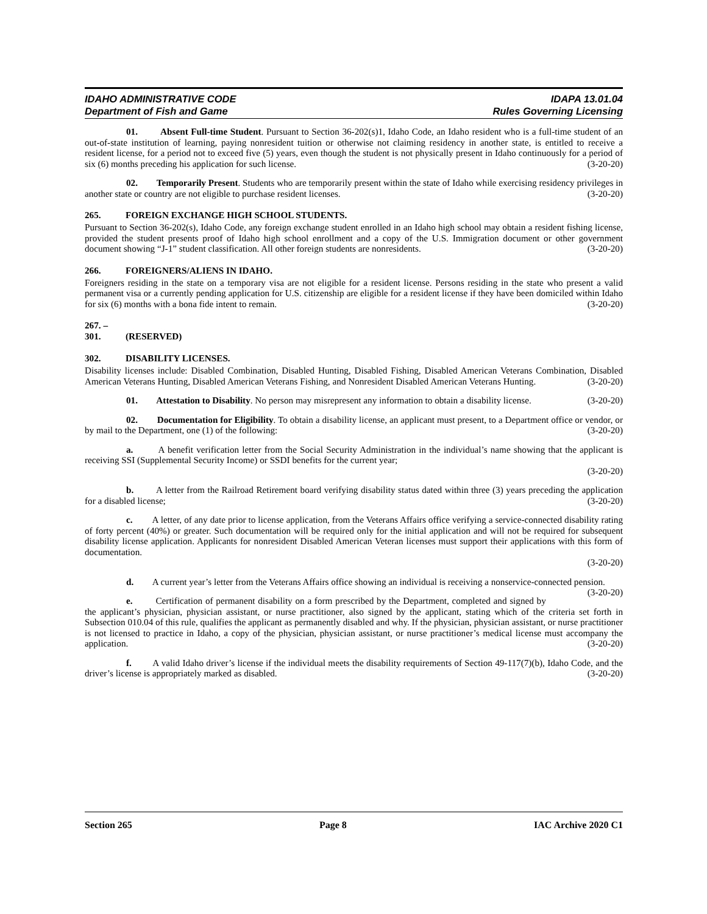IDAHO ADMINISTRATIVE CODE
Department of Fish and Game
IDAPA 13.01.04
Rules Governing Licensing
01. Absent Full-time Student. Pursuant to Section 36-202(s)1, Idaho Code, an Idaho resident who is a full-time student of an out-of-state institution of learning, paying nonresident tuition or otherwise not claiming residency in another state, is entitled to receive a resident license, for a period not to exceed five (5) years, even though the student is not physically present in Idaho continuously for a period of six (6) months preceding his application for such license. (3-20-20)
02. Temporarily Present. Students who are temporarily present within the state of Idaho while exercising residency privileges in another state or country are not eligible to purchase resident licenses. (3-20-20)
265. FOREIGN EXCHANGE HIGH SCHOOL STUDENTS.
Pursuant to Section 36-202(s), Idaho Code, any foreign exchange student enrolled in an Idaho high school may obtain a resident fishing license, provided the student presents proof of Idaho high school enrollment and a copy of the U.S. Immigration document or other government document showing “J-1” student classification. All other foreign students are nonresidents. (3-20-20)
266. FOREIGNERS/ALIENS IN IDAHO.
Foreigners residing in the state on a temporary visa are not eligible for a resident license. Persons residing in the state who present a valid permanent visa or a currently pending application for U.S. citizenship are eligible for a resident license if they have been domiciled within Idaho for six (6) months with a bona fide intent to remain. (3-20-20)
267. – 301. (RESERVED)
302. DISABILITY LICENSES.
Disability licenses include: Disabled Combination, Disabled Hunting, Disabled Fishing, Disabled American Veterans Combination, Disabled American Veterans Hunting, Disabled American Veterans Fishing, and Nonresident Disabled American Veterans Hunting. (3-20-20)
01. Attestation to Disability. No person may misrepresent any information to obtain a disability license. (3-20-20)
02. Documentation for Eligibility. To obtain a disability license, an applicant must present, to a Department office or vendor, or by mail to the Department, one (1) of the following: (3-20-20)
a. A benefit verification letter from the Social Security Administration in the individual’s name showing that the applicant is receiving SSI (Supplemental Security Income) or SSDI benefits for the current year;
(3-20-20)
b. A letter from the Railroad Retirement board verifying disability status dated within three (3) years preceding the application for a disabled license; (3-20-20)
c. A letter, of any date prior to license application, from the Veterans Affairs office verifying a service-connected disability rating of forty percent (40%) or greater. Such documentation will be required only for the initial application and will not be required for subsequent disability license application. Applicants for nonresident Disabled American Veteran licenses must support their applications with this form of documentation.
(3-20-20)
d. A current year’s letter from the Veterans Affairs office showing an individual is receiving a nonservice-connected pension. (3-20-20)
e. Certification of permanent disability on a form prescribed by the Department, completed and signed by the applicant’s physician, physician assistant, or nurse practitioner, also signed by the applicant, stating which of the criteria set forth in Subsection 010.04 of this rule, qualifies the applicant as permanently disabled and why. If the physician, physician assistant, or nurse practitioner is not licensed to practice in Idaho, a copy of the physician, physician assistant, or nurse practitioner’s medical license must accompany the application. (3-20-20)
f. A valid Idaho driver’s license if the individual meets the disability requirements of Section 49-117(7)(b), Idaho Code, and the driver’s license is appropriately marked as disabled. (3-20-20)
Section 265 Page 8 IAC Archive 2020 C1